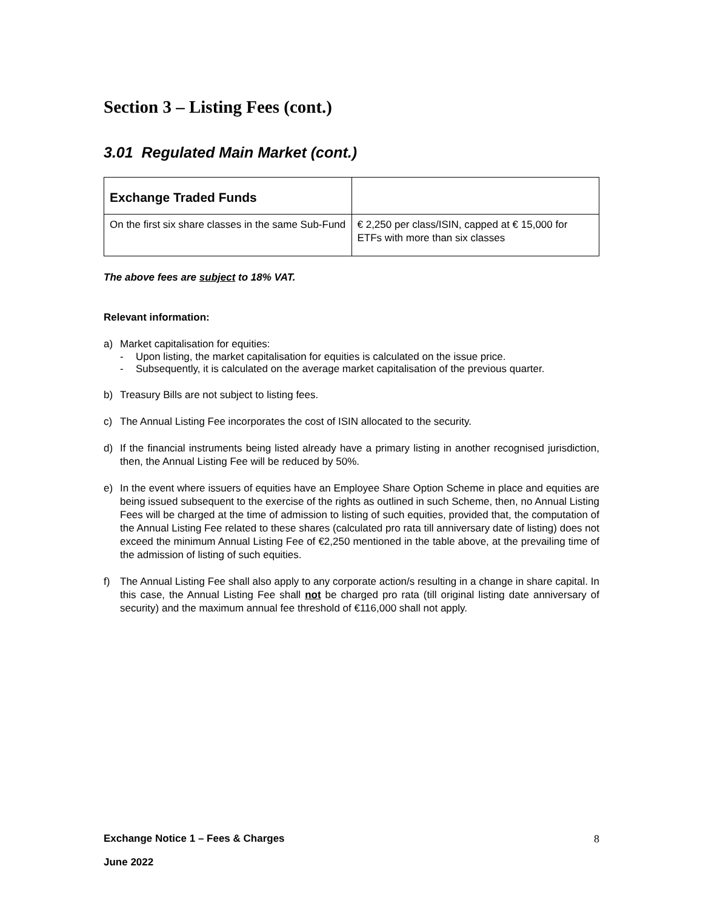Section 3 – Listing Fees (cont.)
3.01 Regulated Main Market (cont.)
| Exchange Traded Funds | |
| On the first six share classes in the same Sub-Fund | € 2,250 per class/ISIN, capped at € 15,000 for ETFs with more than six classes |
The above fees are subject to 18% VAT.
Relevant information:
a) Market capitalisation for equities:
- Upon listing, the market capitalisation for equities is calculated on the issue price.
- Subsequently, it is calculated on the average market capitalisation of the previous quarter.
b) Treasury Bills are not subject to listing fees.
c) The Annual Listing Fee incorporates the cost of ISIN allocated to the security.
d) If the financial instruments being listed already have a primary listing in another recognised jurisdiction, then, the Annual Listing Fee will be reduced by 50%.
e) In the event where issuers of equities have an Employee Share Option Scheme in place and equities are being issued subsequent to the exercise of the rights as outlined in such Scheme, then, no Annual Listing Fees will be charged at the time of admission to listing of such equities, provided that, the computation of the Annual Listing Fee related to these shares (calculated pro rata till anniversary date of listing) does not exceed the minimum Annual Listing Fee of €2,250 mentioned in the table above, at the prevailing time of the admission of listing of such equities.
f) The Annual Listing Fee shall also apply to any corporate action/s resulting in a change in share capital. In this case, the Annual Listing Fee shall not be charged pro rata (till original listing date anniversary of security) and the maximum annual fee threshold of €116,000 shall not apply.
Exchange Notice 1 – Fees & Charges 8
June 2022